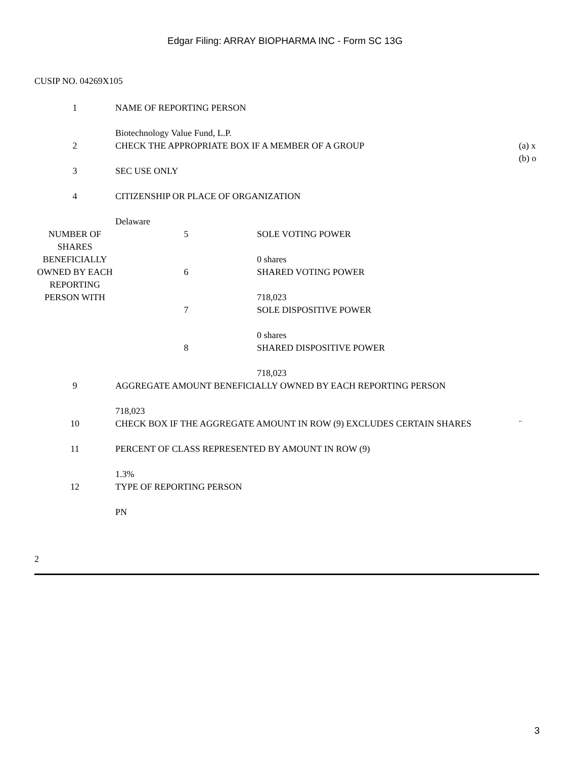Edgar Filing: ARRAY BIOPHARMA INC - Form SC 13G
CUSIP NO. 04269X105
| 1 | NAME OF REPORTING PERSON Biotechnology Value Fund, L.P. | | |
| 2 | CHECK THE APPROPRIATE BOX IF A MEMBER OF A GROUP | | (a) x (b) o |
| 3 | SEC USE ONLY | | |
| 4 | CITIZENSHIP OR PLACE OF ORGANIZATION Delaware | | |
| NUMBER OF SHARES BENEFICIALLY OWNED BY EACH REPORTING PERSON WITH | 5 | SOLE VOTING POWER 0 shares | |
| | 6 | SHARED VOTING POWER 718,023 | |
| | 7 | SOLE DISPOSITIVE POWER 0 shares | |
| | 8 | SHARED DISPOSITIVE POWER 718,023 | |
| 9 | AGGREGATE AMOUNT BENEFICIALLY OWNED BY EACH REPORTING PERSON 718,023 | | |
| 10 | CHECK BOX IF THE AGGREGATE AMOUNT IN ROW (9) EXCLUDES CERTAIN SHARES | | ¨ |
| 11 | PERCENT OF CLASS REPRESENTED BY AMOUNT IN ROW (9) 1.3% | | |
| 12 | TYPE OF REPORTING PERSON PN | | |
2
3